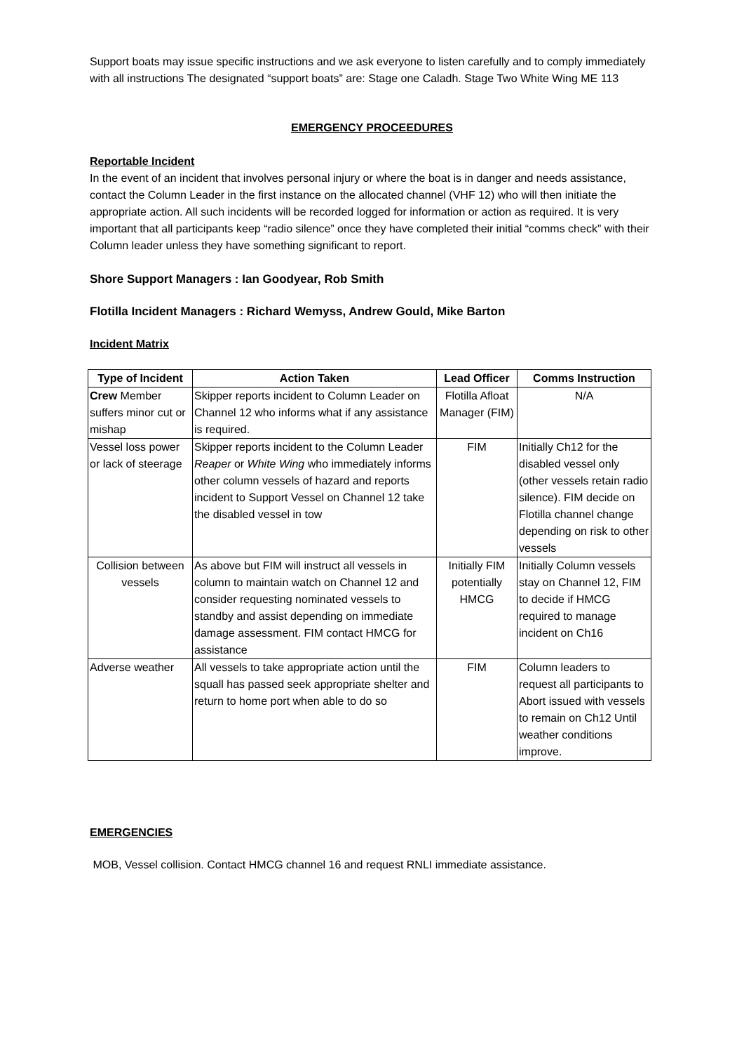Support boats may issue specific instructions and we ask everyone to listen carefully and to comply immediately with all instructions The designated “support boats” are: Stage one Caladh. Stage Two White Wing ME 113
EMERGENCY PROCEEDURES
Reportable Incident
In the event of an incident that involves personal injury or where the boat is in danger and needs assistance, contact the Column Leader in the first instance on the allocated channel (VHF 12) who will then initiate the appropriate action. All such incidents will be recorded logged for information or action as required. It is very important that all participants keep “radio silence” once they have completed their initial “comms check” with their Column leader unless they have something significant to report.
Shore Support Managers : Ian Goodyear, Rob Smith
Flotilla Incident Managers : Richard Wemyss, Andrew Gould, Mike Barton
Incident Matrix
| Type of Incident | Action Taken | Lead Officer | Comms Instruction |
| --- | --- | --- | --- |
| Crew Member suffers minor cut or mishap | Skipper reports incident to Column Leader on Channel 12 who informs what if any assistance is required. | Flotilla Afloat Manager (FIM) | N/A |
| Vessel loss power or lack of steerage | Skipper reports incident to the Column Leader Reaper or White Wing who immediately informs other column vessels of hazard and reports incident to Support Vessel on Channel 12 take the disabled vessel in tow | FIM | Initially Ch12 for the disabled vessel only (other vessels retain radio silence). FIM decide on Flotilla channel change depending on risk to other vessels |
| Collision between vessels | As above but FIM will instruct all vessels in column to maintain watch on Channel 12 and consider requesting nominated vessels to standby and assist depending on immediate damage assessment. FIM contact HMCG for assistance | Initially FIM potentially HMCG | Initially Column vessels stay on Channel 12, FIM to decide if HMCG required to manage incident on Ch16 |
| Adverse weather | All vessels to take appropriate action until the squall has passed seek appropriate shelter and return to home port when able to do so | FIM | Column leaders to request all participants to Abort issued with vessels to remain on Ch12 Until weather conditions improve. |
EMERGENCIES
MOB, Vessel collision. Contact HMCG channel 16 and request RNLI immediate assistance.